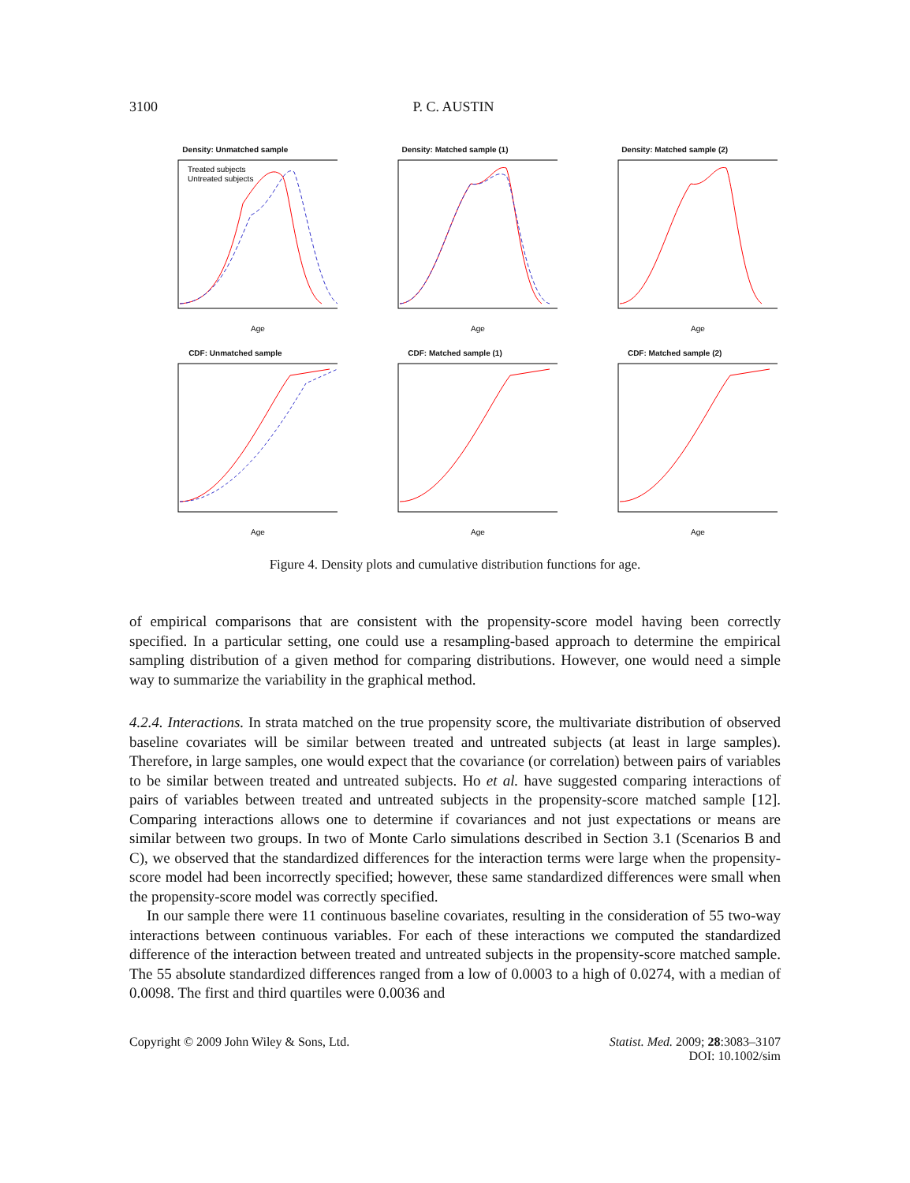3100 P. C. AUSTIN
Density: Unmatched sample
Treated subjects
Untreated subjects
Age
Density: Matched sample (1)
Age
Density: Matched sample (2)
Age
CDF: Unmatched sample
Age
CDF: Matched sample (1)
Age
CDF: Matched sample (2)
Age
Figure 4. Density plots and cumulative distribution functions for age.
of empirical comparisons that are consistent with the propensity-score model having been correctly specified. In a particular setting, one could use a resampling-based approach to determine the empirical sampling distribution of a given method for comparing distributions. However, one would need a simple way to summarize the variability in the graphical method.
4.2.4. Interactions. In strata matched on the true propensity score, the multivariate distribution of observed baseline covariates will be similar between treated and untreated subjects (at least in large samples). Therefore, in large samples, one would expect that the covariance (or correlation) between pairs of variables to be similar between treated and untreated subjects. Ho et al. have suggested comparing interactions of pairs of variables between treated and untreated subjects in the propensity-score matched sample [12]. Comparing interactions allows one to determine if covariances and not just expectations or means are similar between two groups. In two of Monte Carlo simulations described in Section 3.1 (Scenarios B and C), we observed that the standardized differences for the interaction terms were large when the propensity-score model had been incorrectly specified; however, these same standardized differences were small when the propensity-score model was correctly specified.
In our sample there were 11 continuous baseline covariates, resulting in the consideration of 55 two-way interactions between continuous variables. For each of these interactions we computed the standardized difference of the interaction between treated and untreated subjects in the propensity-score matched sample. The 55 absolute standardized differences ranged from a low of 0.0003 to a high of 0.0274, with a median of 0.0098. The first and third quartiles were 0.0036 and
Copyright © 2009 John Wiley & Sons, Ltd. Statist. Med. 2009; 28:3083–3107
DOI: 10.1002/sim